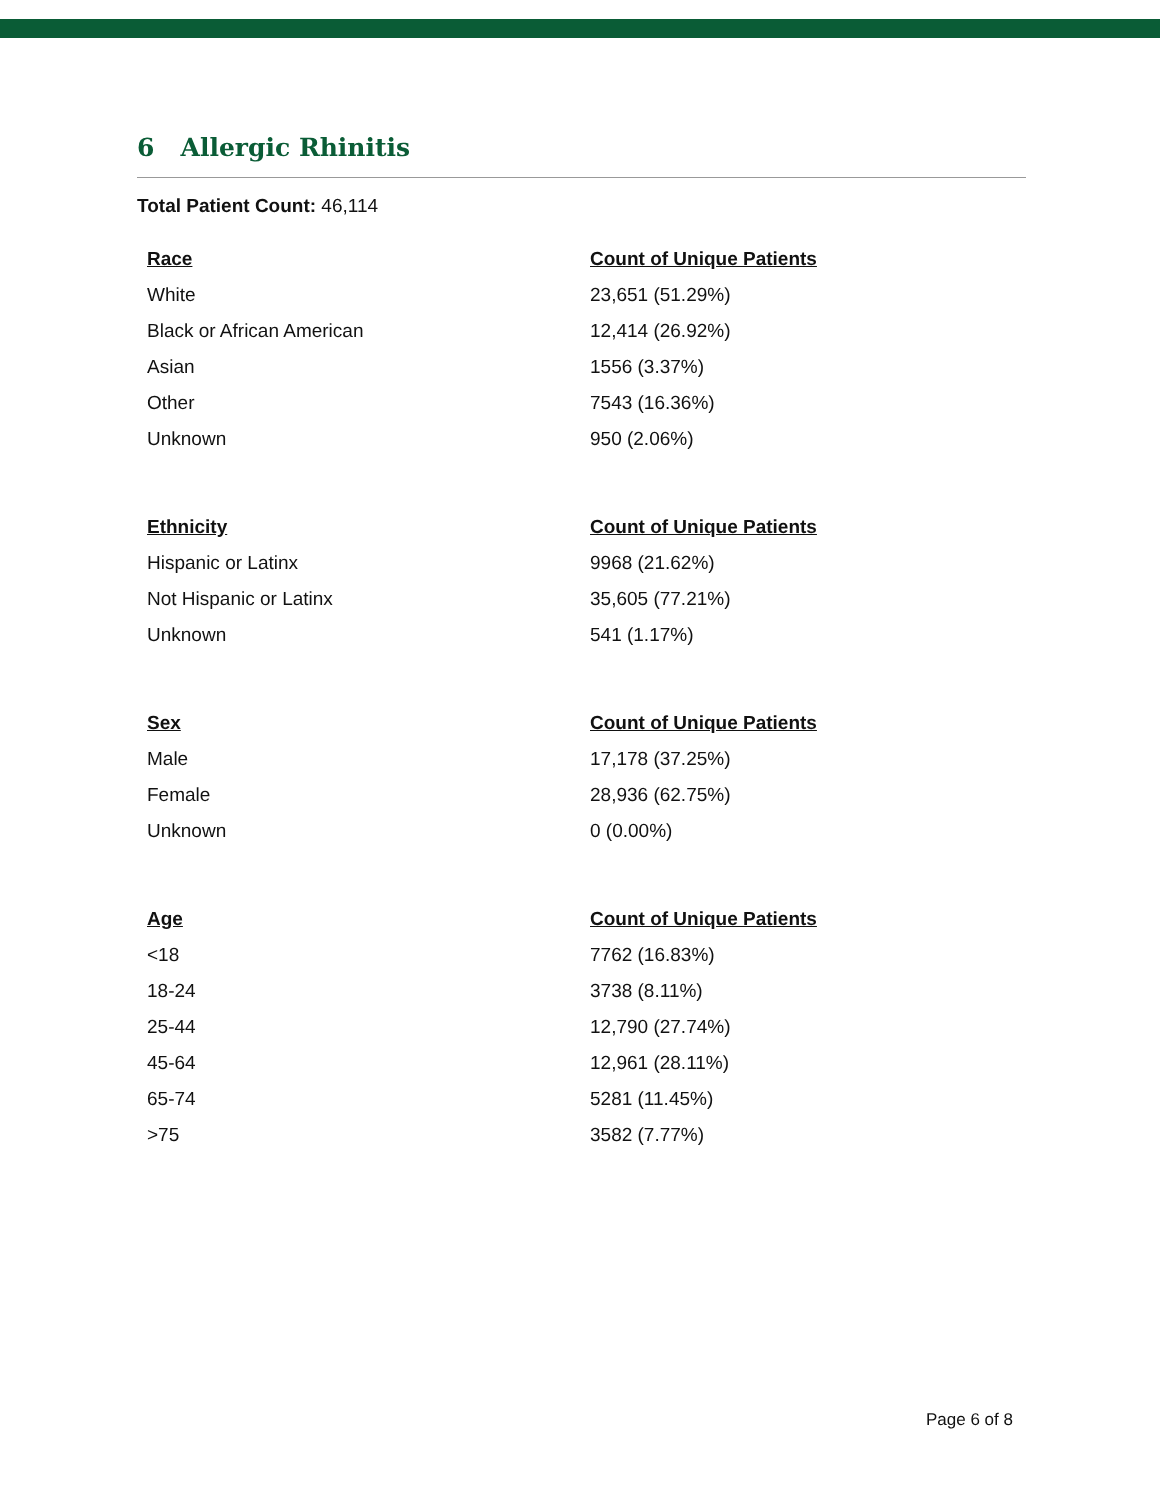6 Allergic Rhinitis
Total Patient Count: 46,114
| Race | Count of Unique Patients |
| --- | --- |
| White | 23,651 (51.29%) |
| Black or African American | 12,414 (26.92%) |
| Asian | 1556 (3.37%) |
| Other | 7543 (16.36%) |
| Unknown | 950 (2.06%) |
| Ethnicity | Count of Unique Patients |
| --- | --- |
| Hispanic or Latinx | 9968 (21.62%) |
| Not Hispanic or Latinx | 35,605 (77.21%) |
| Unknown | 541 (1.17%) |
| Sex | Count of Unique Patients |
| --- | --- |
| Male | 17,178 (37.25%) |
| Female | 28,936 (62.75%) |
| Unknown | 0 (0.00%) |
| Age | Count of Unique Patients |
| --- | --- |
| <18 | 7762 (16.83%) |
| 18-24 | 3738 (8.11%) |
| 25-44 | 12,790 (27.74%) |
| 45-64 | 12,961 (28.11%) |
| 65-74 | 5281 (11.45%) |
| >75 | 3582 (7.77%) |
Page 6 of 8